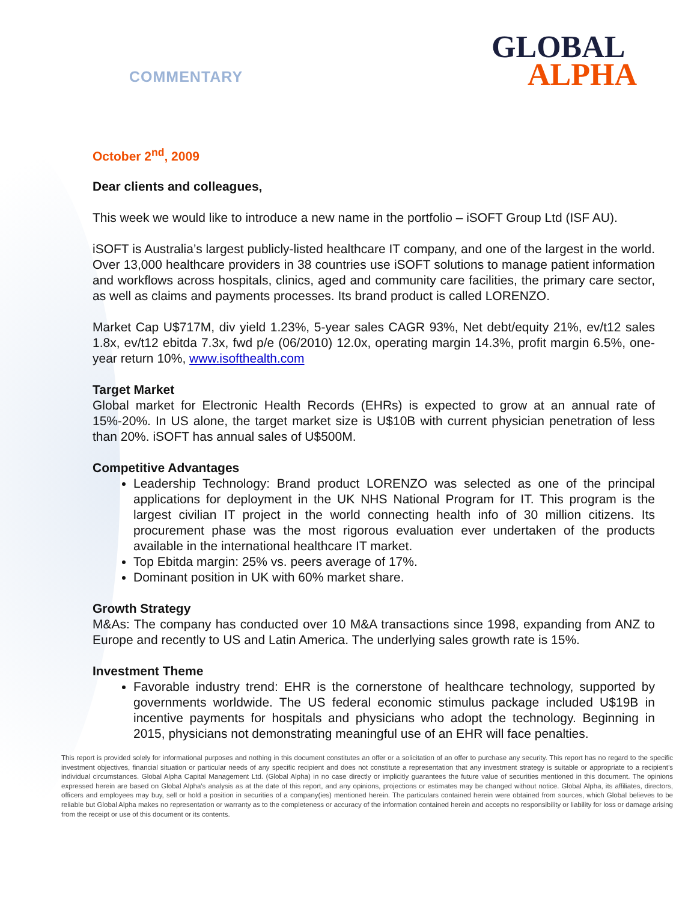COMMENTARY
GLOBAL
ALPHA
October 2<sup>nd</sup>, 2009
Dear clients and colleagues,
This week we would like to introduce a new name in the portfolio – iSOFT Group Ltd (ISF AU).
iSOFT is Australia’s largest publicly-listed healthcare IT company, and one of the largest in the world. Over 13,000 healthcare providers in 38 countries use iSOFT solutions to manage patient information and workflows across hospitals, clinics, aged and community care facilities, the primary care sector, as well as claims and payments processes. Its brand product is called LORENZO.
Market Cap U$717M, div yield 1.23%, 5-year sales CAGR 93%, Net debt/equity 21%, ev/t12 sales 1.8x, ev/t12 ebitda 7.3x, fwd p/e (06/2010) 12.0x, operating margin 14.3%, profit margin 6.5%, one-year return 10%, www.isofthealth.com
Target Market
Global market for Electronic Health Records (EHRs) is expected to grow at an annual rate of 15%-20%. In US alone, the target market size is U$10B with current physician penetration of less than 20%. iSOFT has annual sales of U$500M.
Competitive Advantages
Leadership Technology: Brand product LORENZO was selected as one of the principal applications for deployment in the UK NHS National Program for IT. This program is the largest civilian IT project in the world connecting health info of 30 million citizens. Its procurement phase was the most rigorous evaluation ever undertaken of the products available in the international healthcare IT market.
Top Ebitda margin: 25% vs. peers average of 17%.
Dominant position in UK with 60% market share.
Growth Strategy
M&As: The company has conducted over 10 M&A transactions since 1998, expanding from ANZ to Europe and recently to US and Latin America. The underlying sales growth rate is 15%.
Investment Theme
Favorable industry trend: EHR is the cornerstone of healthcare technology, supported by governments worldwide. The US federal economic stimulus package included U$19B in incentive payments for hospitals and physicians who adopt the technology. Beginning in 2015, physicians not demonstrating meaningful use of an EHR will face penalties.
This report is provided solely for informational purposes and nothing in this document constitutes an offer or a solicitation of an offer to purchase any security. This report has no regard to the specific investment objectives, financial situation or particular needs of any specific recipient and does not constitute a representation that any investment strategy is suitable or appropriate to a recipient’s individual circumstances. Global Alpha Capital Management Ltd. (Global Alpha) in no case directly or implicitly guarantees the future value of securities mentioned in this document. The opinions expressed herein are based on Global Alpha's analysis as at the date of this report, and any opinions, projections or estimates may be changed without notice. Global Alpha, its affiliates, directors, officers and employees may buy, sell or hold a position in securities of a company(ies) mentioned herein. The particulars contained herein were obtained from sources, which Global believes to be reliable but Global Alpha makes no representation or warranty as to the completeness or accuracy of the information contained herein and accepts no responsibility or liability for loss or damage arising from the receipt or use of this document or its contents.